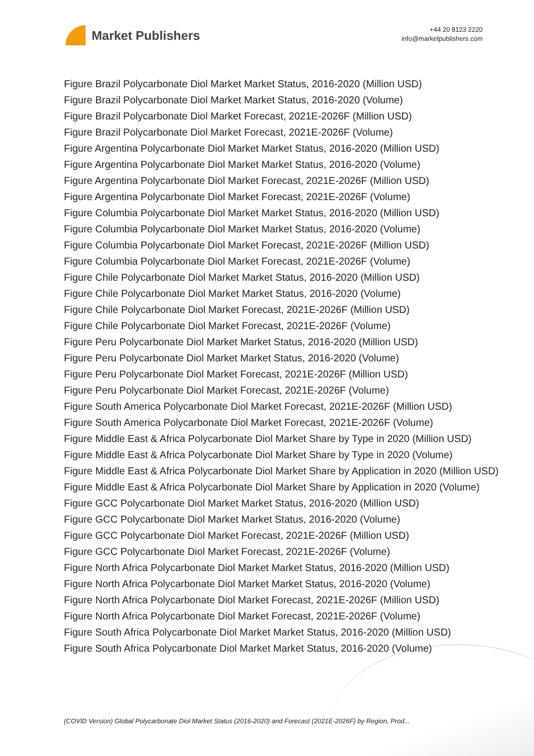Market Publishers
+44 20 8123 2220
info@marketpublishers.com
Figure Brazil Polycarbonate Diol Market Market Status, 2016-2020 (Million USD)
Figure Brazil Polycarbonate Diol Market Market Status, 2016-2020 (Volume)
Figure Brazil Polycarbonate Diol Market Forecast, 2021E-2026F (Million USD)
Figure Brazil Polycarbonate Diol Market Forecast, 2021E-2026F (Volume)
Figure Argentina Polycarbonate Diol Market Market Status, 2016-2020 (Million USD)
Figure Argentina Polycarbonate Diol Market Market Status, 2016-2020 (Volume)
Figure Argentina Polycarbonate Diol Market Forecast, 2021E-2026F (Million USD)
Figure Argentina Polycarbonate Diol Market Forecast, 2021E-2026F (Volume)
Figure Columbia Polycarbonate Diol Market Market Status, 2016-2020 (Million USD)
Figure Columbia Polycarbonate Diol Market Market Status, 2016-2020 (Volume)
Figure Columbia Polycarbonate Diol Market Forecast, 2021E-2026F (Million USD)
Figure Columbia Polycarbonate Diol Market Forecast, 2021E-2026F (Volume)
Figure Chile Polycarbonate Diol Market Market Status, 2016-2020 (Million USD)
Figure Chile Polycarbonate Diol Market Market Status, 2016-2020 (Volume)
Figure Chile Polycarbonate Diol Market Forecast, 2021E-2026F (Million USD)
Figure Chile Polycarbonate Diol Market Forecast, 2021E-2026F (Volume)
Figure Peru Polycarbonate Diol Market Market Status, 2016-2020 (Million USD)
Figure Peru Polycarbonate Diol Market Market Status, 2016-2020 (Volume)
Figure Peru Polycarbonate Diol Market Forecast, 2021E-2026F (Million USD)
Figure Peru Polycarbonate Diol Market Forecast, 2021E-2026F (Volume)
Figure South America Polycarbonate Diol Market Forecast, 2021E-2026F (Million USD)
Figure South America Polycarbonate Diol Market Forecast, 2021E-2026F (Volume)
Figure Middle East & Africa Polycarbonate Diol Market Share by Type in 2020 (Million USD)
Figure Middle East & Africa Polycarbonate Diol Market Share by Type in 2020 (Volume)
Figure Middle East & Africa Polycarbonate Diol Market Share by Application in 2020 (Million USD)
Figure Middle East & Africa Polycarbonate Diol Market Share by Application in 2020 (Volume)
Figure GCC Polycarbonate Diol Market Market Status, 2016-2020 (Million USD)
Figure GCC Polycarbonate Diol Market Market Status, 2016-2020 (Volume)
Figure GCC Polycarbonate Diol Market Forecast, 2021E-2026F (Million USD)
Figure GCC Polycarbonate Diol Market Forecast, 2021E-2026F (Volume)
Figure North Africa Polycarbonate Diol Market Market Status, 2016-2020 (Million USD)
Figure North Africa Polycarbonate Diol Market Market Status, 2016-2020 (Volume)
Figure North Africa Polycarbonate Diol Market Forecast, 2021E-2026F (Million USD)
Figure North Africa Polycarbonate Diol Market Forecast, 2021E-2026F (Volume)
Figure South Africa Polycarbonate Diol Market Market Status, 2016-2020 (Million USD)
Figure South Africa Polycarbonate Diol Market Market Status, 2016-2020 (Volume)
(COVID Version) Global Polycarbonate Diol Market Status (2016-2020) and Forecast (2021E-2026F) by Region, Prod...